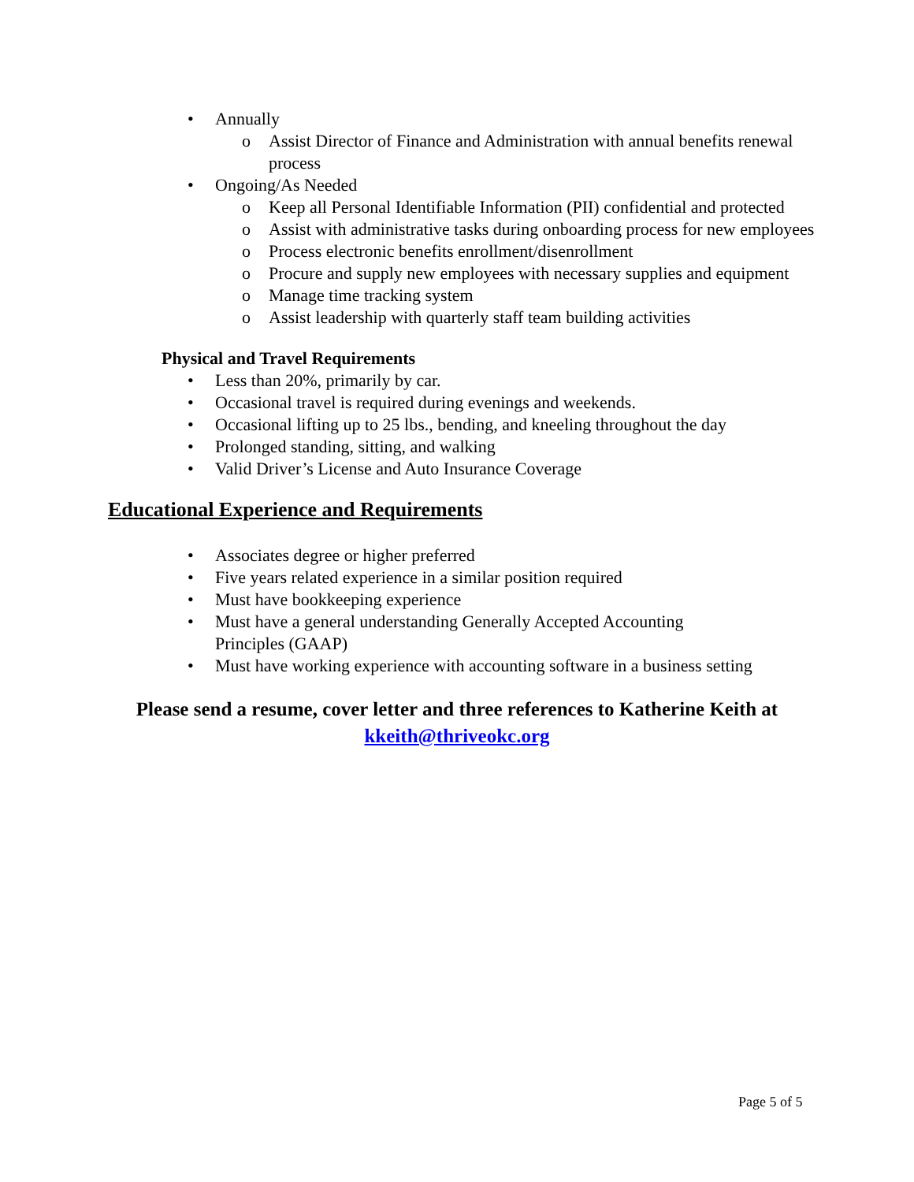• Annually
o Assist Director of Finance and Administration with annual benefits renewal process
• Ongoing/As Needed
o Keep all Personal Identifiable Information (PII) confidential and protected
o Assist with administrative tasks during onboarding process for new employees
o Process electronic benefits enrollment/disenrollment
o Procure and supply new employees with necessary supplies and equipment
o Manage time tracking system
o Assist leadership with quarterly staff team building activities
Physical and Travel Requirements
• Less than 20%, primarily by car.
• Occasional travel is required during evenings and weekends.
• Occasional lifting up to 25 lbs., bending, and kneeling throughout the day
• Prolonged standing, sitting, and walking
• Valid Driver’s License and Auto Insurance Coverage
Educational Experience and Requirements
• Associates degree or higher preferred
• Five years related experience in a similar position required
• Must have bookkeeping experience
• Must have a general understanding Generally Accepted Accounting Principles (GAAP)
• Must have working experience with accounting software in a business setting
Please send a resume, cover letter and three references to Katherine Keith at
kkeith@thriveokc.org
Page 5 of 5